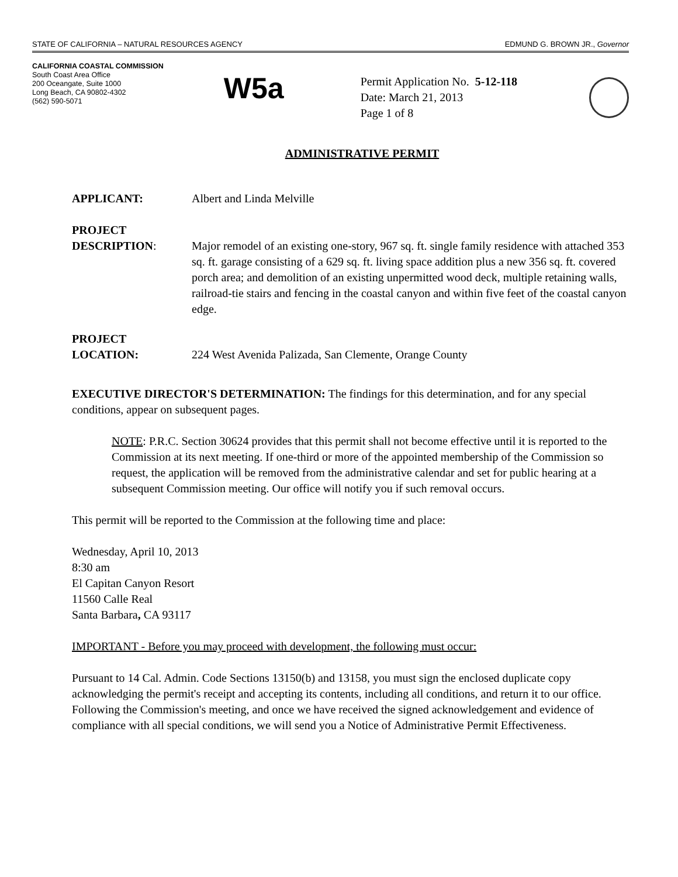STATE OF CALIFORNIA – NATURAL RESOURCES AGENCY EDMUND G. BROWN JR., Governor
CALIFORNIA COASTAL COMMISSION
South Coast Area Office
200 Oceangate, Suite 1000
Long Beach, CA 90802-4302
(562) 590-5071
W5a
Permit Application No. 5-12-118
Date: March 21, 2013
Page 1 of 8
ADMINISTRATIVE PERMIT
APPLICANT: Albert and Linda Melville
PROJECT
DESCRIPTION: Major remodel of an existing one-story, 967 sq. ft. single family residence with attached 353 sq. ft. garage consisting of a 629 sq. ft. living space addition plus a new 356 sq. ft. covered porch area; and demolition of an existing unpermitted wood deck, multiple retaining walls, railroad-tie stairs and fencing in the coastal canyon and within five feet of the coastal canyon edge.
PROJECT
LOCATION: 224 West Avenida Palizada, San Clemente, Orange County
EXECUTIVE DIRECTOR'S DETERMINATION: The findings for this determination, and for any special conditions, appear on subsequent pages.
NOTE: P.R.C. Section 30624 provides that this permit shall not become effective until it is reported to the Commission at its next meeting. If one-third or more of the appointed membership of the Commission so request, the application will be removed from the administrative calendar and set for public hearing at a subsequent Commission meeting. Our office will notify you if such removal occurs.
This permit will be reported to the Commission at the following time and place:
Wednesday, April 10, 2013
8:30 am
El Capitan Canyon Resort
11560 Calle Real
Santa Barbara, CA 93117
IMPORTANT - Before you may proceed with development, the following must occur:
Pursuant to 14 Cal. Admin. Code Sections 13150(b) and 13158, you must sign the enclosed duplicate copy acknowledging the permit's receipt and accepting its contents, including all conditions, and return it to our office. Following the Commission's meeting, and once we have received the signed acknowledgement and evidence of compliance with all special conditions, we will send you a Notice of Administrative Permit Effectiveness.